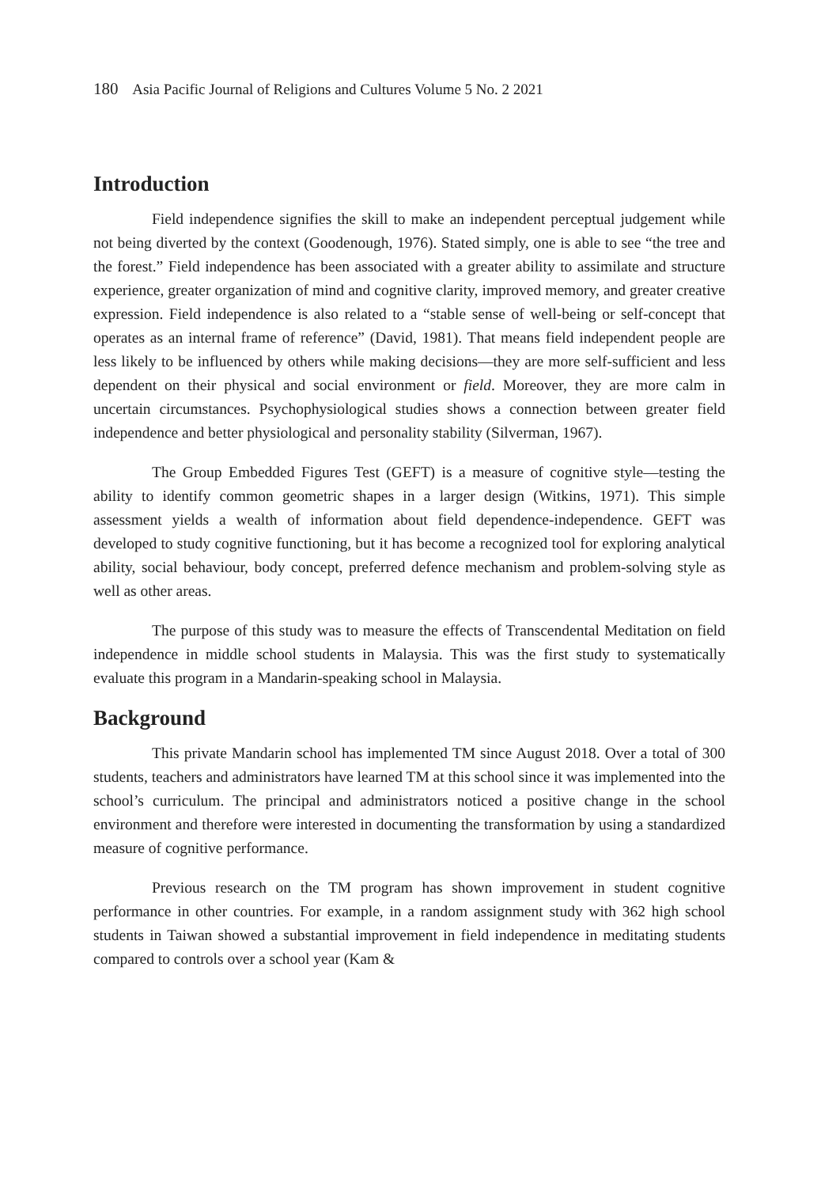180 Asia Pacific Journal of Religions and Cultures Volume 5 No. 2 2021
Introduction
Field independence signifies the skill to make an independent perceptual judgement while not being diverted by the context (Goodenough, 1976). Stated simply, one is able to see “the tree and the forest.” Field independence has been associated with a greater ability to assimilate and structure experience, greater organization of mind and cognitive clarity, improved memory, and greater creative expression. Field independence is also related to a “stable sense of well-being or self-concept that operates as an internal frame of reference” (David, 1981). That means field independent people are less likely to be influenced by others while making decisions—they are more self-sufficient and less dependent on their physical and social environment or field. Moreover, they are more calm in uncertain circumstances. Psychophysiological studies shows a connection between greater field independence and better physiological and personality stability (Silverman, 1967).
The Group Embedded Figures Test (GEFT) is a measure of cognitive style—testing the ability to identify common geometric shapes in a larger design (Witkins, 1971). This simple assessment yields a wealth of information about field dependence-independence. GEFT was developed to study cognitive functioning, but it has become a recognized tool for exploring analytical ability, social behaviour, body concept, preferred defence mechanism and problem-solving style as well as other areas.
The purpose of this study was to measure the effects of Transcendental Meditation on field independence in middle school students in Malaysia. This was the first study to systematically evaluate this program in a Mandarin-speaking school in Malaysia.
Background
This private Mandarin school has implemented TM since August 2018. Over a total of 300 students, teachers and administrators have learned TM at this school since it was implemented into the school’s curriculum. The principal and administrators noticed a positive change in the school environment and therefore were interested in documenting the transformation by using a standardized measure of cognitive performance.
Previous research on the TM program has shown improvement in student cognitive performance in other countries. For example, in a random assignment study with 362 high school students in Taiwan showed a substantial improvement in field independence in meditating students compared to controls over a school year (Kam &